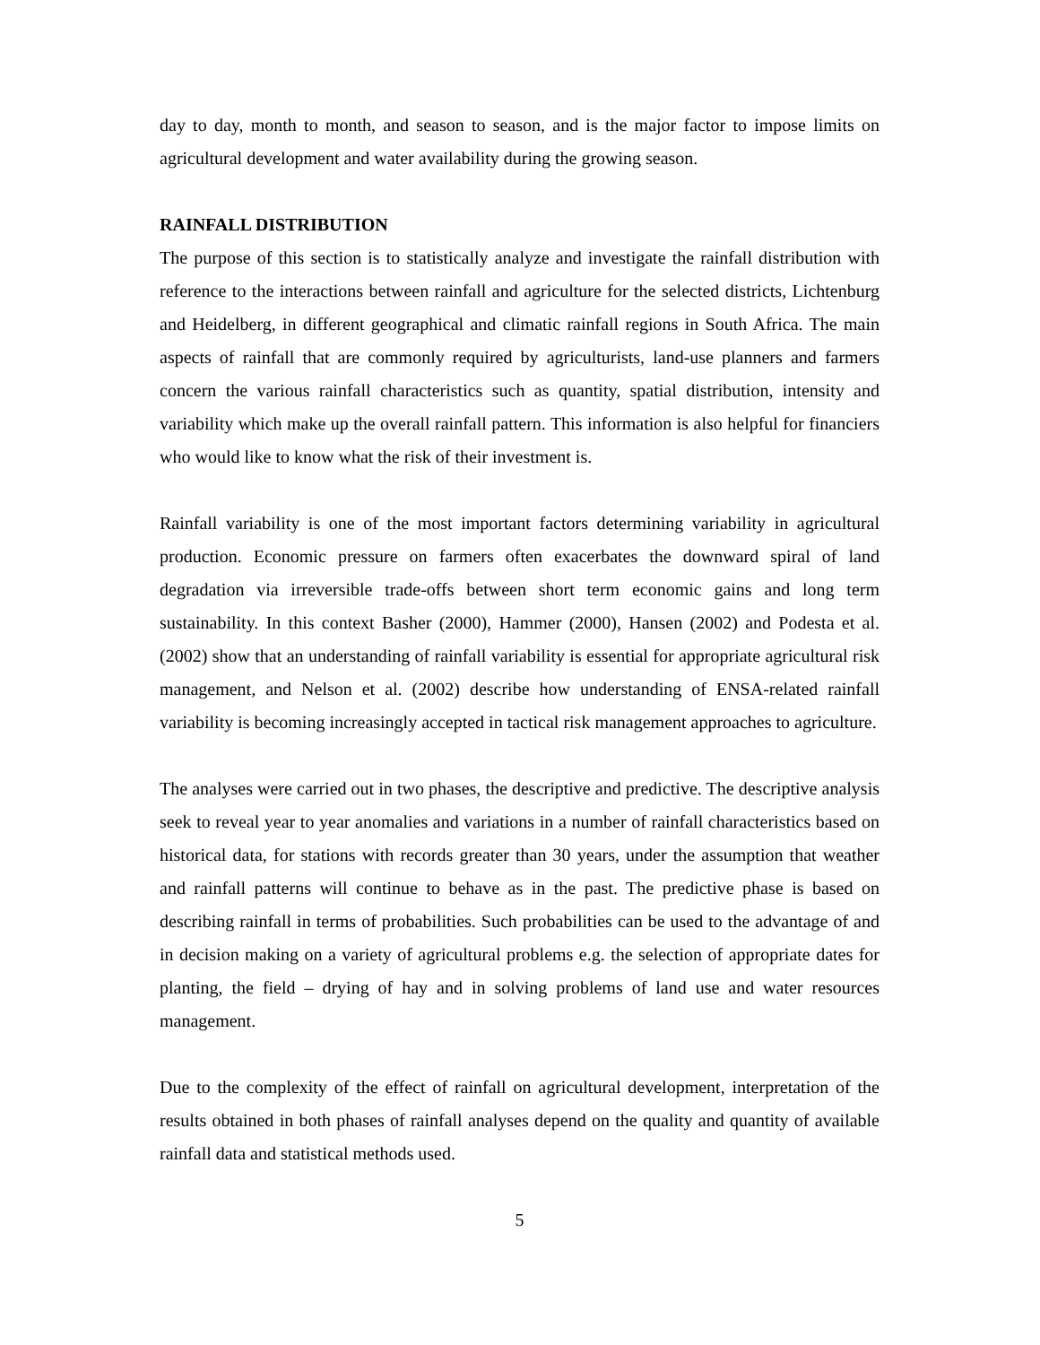day to day, month to month, and season to season, and is the major factor to impose limits on agricultural development and water availability during the growing season.
RAINFALL DISTRIBUTION
The purpose of this section is to statistically analyze and investigate the rainfall distribution with reference to the interactions between rainfall and agriculture for the selected districts, Lichtenburg and Heidelberg, in different geographical and climatic rainfall regions in South Africa. The main aspects of rainfall that are commonly required by agriculturists, land-use planners and farmers concern the various rainfall characteristics such as quantity, spatial distribution, intensity and variability which make up the overall rainfall pattern. This information is also helpful for financiers who would like to know what the risk of their investment is.
Rainfall variability is one of the most important factors determining variability in agricultural production. Economic pressure on farmers often exacerbates the downward spiral of land degradation via irreversible trade-offs between short term economic gains and long term sustainability. In this context Basher (2000), Hammer (2000), Hansen (2002) and Podesta et al. (2002) show that an understanding of rainfall variability is essential for appropriate agricultural risk management, and Nelson et al. (2002) describe how understanding of ENSA-related rainfall variability is becoming increasingly accepted in tactical risk management approaches to agriculture.
The analyses were carried out in two phases, the descriptive and predictive. The descriptive analysis seek to reveal year to year anomalies and variations in a number of rainfall characteristics based on historical data, for stations with records greater than 30 years, under the assumption that weather and rainfall patterns will continue to behave as in the past. The predictive phase is based on describing rainfall in terms of probabilities. Such probabilities can be used to the advantage of and in decision making on a variety of agricultural problems e.g. the selection of appropriate dates for planting, the field – drying of hay and in solving problems of land use and water resources management.
Due to the complexity of the effect of rainfall on agricultural development, interpretation of the results obtained in both phases of rainfall analyses depend on the quality and quantity of available rainfall data and statistical methods used.
5